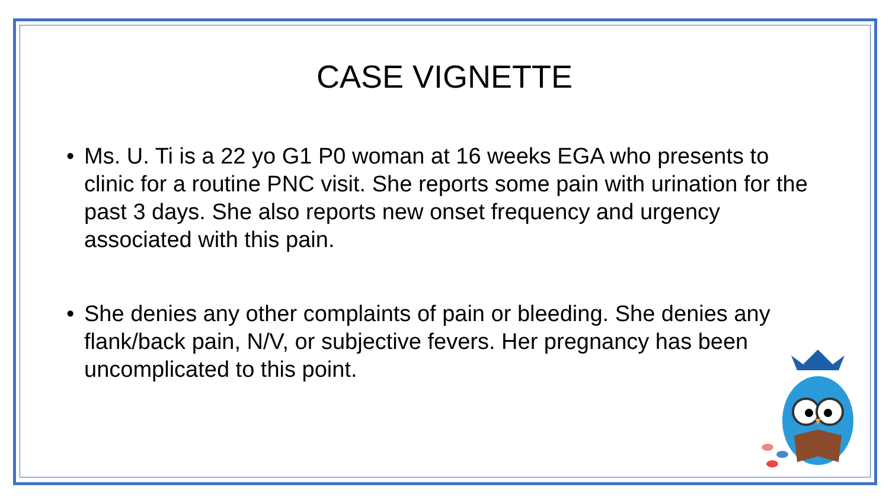CASE VIGNETTE
• Ms. U. Ti is a 22 yo G1 P0 woman at 16 weeks EGA who presents to clinic for a routine PNC visit. She reports some pain with urination for the past 3 days. She also reports new onset frequency and urgency associated with this pain.
• She denies any other complaints of pain or bleeding. She denies any flank/back pain, N/V, or subjective fevers. Her pregnancy has been uncomplicated to this point.